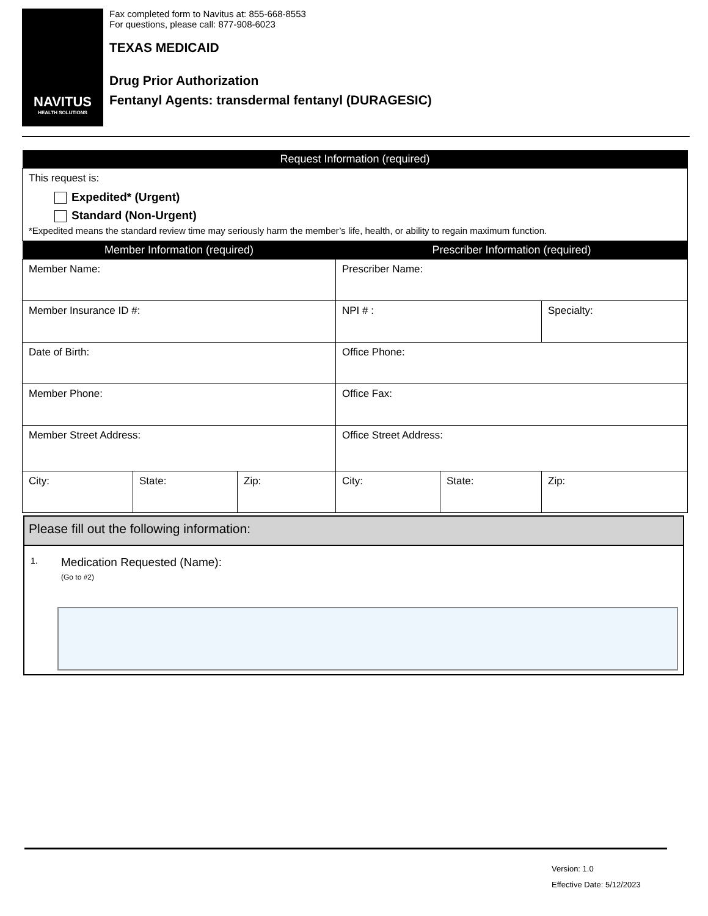NAVITUS
HEALTH SOLUTIONS
Fax completed form to Navitus at: 855-668-8553
For questions, please call: 877-908-6023
TEXAS MEDICAID
Drug Prior Authorization
Fentanyl Agents: transdermal fentanyl (DURAGESIC)
| Request Information (required) |
| --- |
| This request is: Expedited* (Urgent) Standard (Non-Urgent) *Expedited means the standard review time may seriously harm the member’s life, health, or ability to regain maximum function. |
| Member Information (required) | | | Prescriber Information (required) | | |
| --- | --- | --- | --- | --- | --- |
| Member Name: | | | Prescriber Name: | | |
| Member Insurance ID #: | | | NPI # : | | Specialty: |
| Date of Birth: | | | Office Phone: | | |
| Member Phone: | | | Office Fax: | | |
| Member Street Address: | | | Office Street Address: | | |
| City: | State: | Zip: | City: | State: | Zip: |
Please fill out the following information:
1.
Medication Requested (Name):
(Go to #2)
Version: 1.0
Effective Date: 5/12/2023